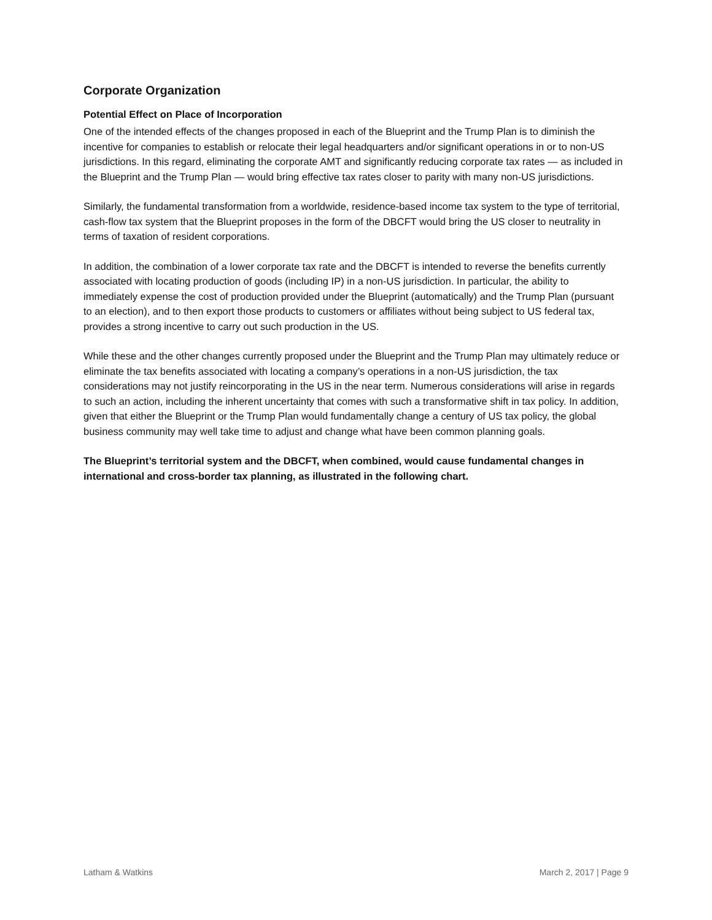Corporate Organization
Potential Effect on Place of Incorporation
One of the intended effects of the changes proposed in each of the Blueprint and the Trump Plan is to diminish the incentive for companies to establish or relocate their legal headquarters and/or significant operations in or to non-US jurisdictions. In this regard, eliminating the corporate AMT and significantly reducing corporate tax rates — as included in the Blueprint and the Trump Plan — would bring effective tax rates closer to parity with many non-US jurisdictions.
Similarly, the fundamental transformation from a worldwide, residence-based income tax system to the type of territorial, cash-flow tax system that the Blueprint proposes in the form of the DBCFT would bring the US closer to neutrality in terms of taxation of resident corporations.
In addition, the combination of a lower corporate tax rate and the DBCFT is intended to reverse the benefits currently associated with locating production of goods (including IP) in a non-US jurisdiction. In particular, the ability to immediately expense the cost of production provided under the Blueprint (automatically) and the Trump Plan (pursuant to an election), and to then export those products to customers or affiliates without being subject to US federal tax, provides a strong incentive to carry out such production in the US.
While these and the other changes currently proposed under the Blueprint and the Trump Plan may ultimately reduce or eliminate the tax benefits associated with locating a company’s operations in a non-US jurisdiction, the tax considerations may not justify reincorporating in the US in the near term. Numerous considerations will arise in regards to such an action, including the inherent uncertainty that comes with such a transformative shift in tax policy. In addition, given that either the Blueprint or the Trump Plan would fundamentally change a century of US tax policy, the global business community may well take time to adjust and change what have been common planning goals.
The Blueprint’s territorial system and the DBCFT, when combined, would cause fundamental changes in international and cross-border tax planning, as illustrated in the following chart.
Latham & Watkins March 2, 2017 | Page 9